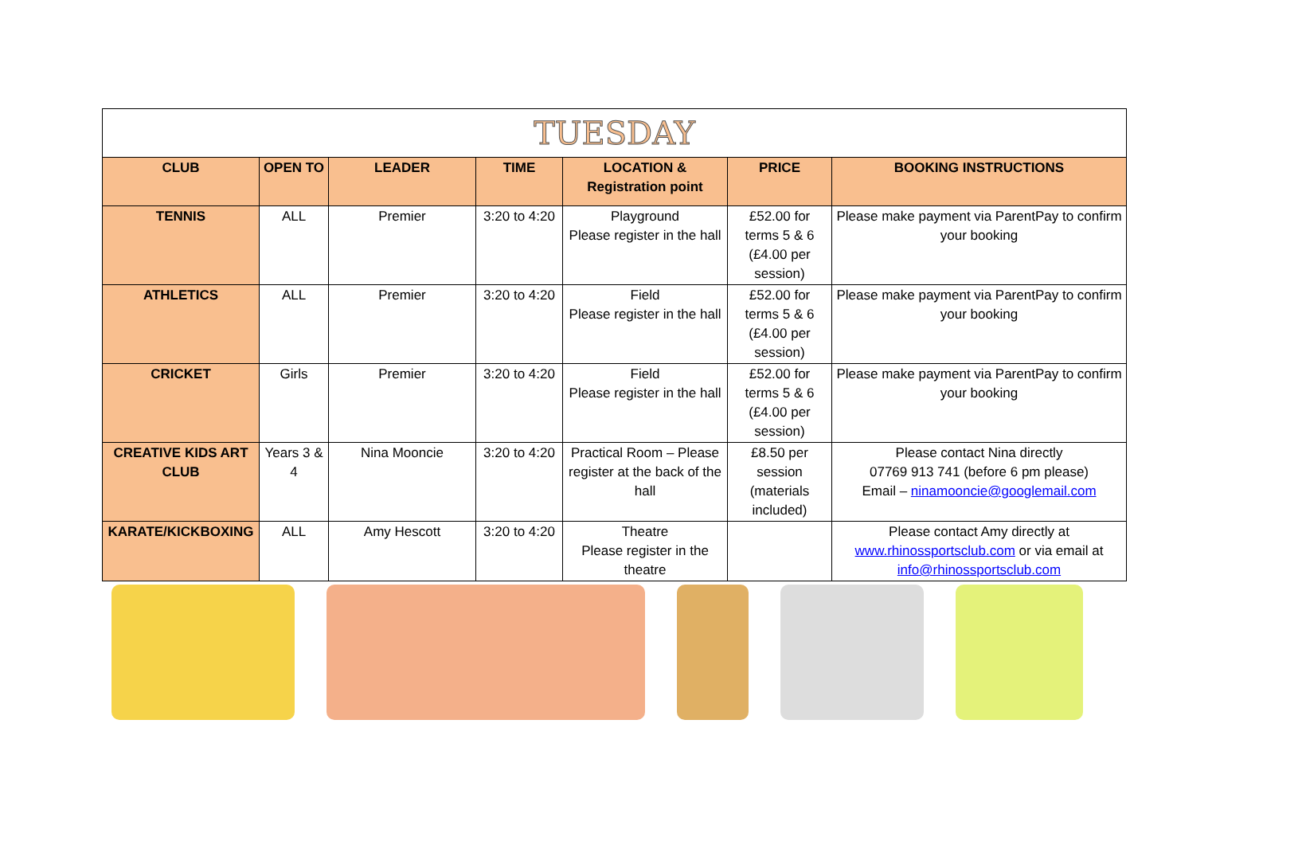| TUESDAY | | | | | | |
| CLUB | OPEN TO | LEADER | TIME | LOCATION & Registration point | PRICE | BOOKING INSTRUCTIONS |
| TENNIS | ALL | Premier | 3:20 to 4:20 | Playground Please register in the hall | £52.00 for terms 5 & 6 (£4.00 per session) | Please make payment via ParentPay to confirm your booking |
| ATHLETICS | ALL | Premier | 3:20 to 4:20 | Field Please register in the hall | £52.00 for terms 5 & 6 (£4.00 per session) | Please make payment via ParentPay to confirm your booking |
| CRICKET | Girls | Premier | 3:20 to 4:20 | Field Please register in the hall | £52.00 for terms 5 & 6 (£4.00 per session) | Please make payment via ParentPay to confirm your booking |
| CREATIVE KIDS ART CLUB | Years 3 & 4 | Nina Mooncie | 3:20 to 4:20 | Practical Room – Please register at the back of the hall | £8.50 per session (materials included) | Please contact Nina directly 07769 913 741 (before 6 pm please) Email – ninamooncie@googlemail.com |
| KARATE/KICKBOXING | ALL | Amy Hescott | 3:20 to 4:20 | Theatre Please register in the theatre | | Please contact Amy directly at www.rhinossportsclub.com or via email at info@rhinossportsclub.com |